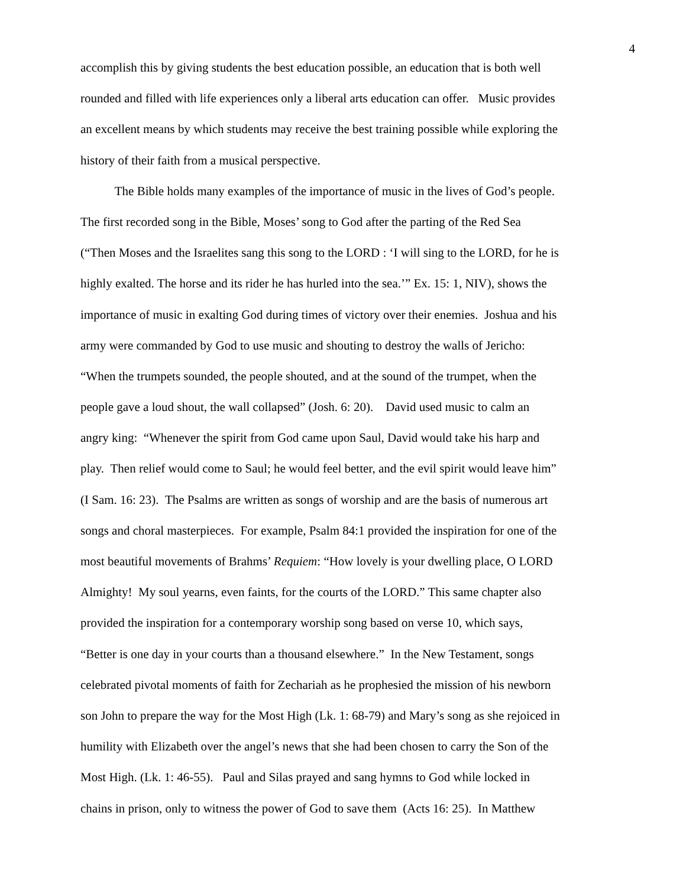4
accomplish this by giving students the best education possible, an education that is both well
rounded and filled with life experiences only a liberal arts education can offer. Music provides
an excellent means by which students may receive the best training possible while exploring the
history of their faith from a musical perspective.
The Bible holds many examples of the importance of music in the lives of God’s people.
The first recorded song in the Bible, Moses’ song to God after the parting of the Red Sea
(“Then Moses and the Israelites sang this song to the LORD : ‘I will sing to the LORD, for he is
highly exalted. The horse and its rider he has hurled into the sea.’” Ex. 15: 1, NIV), shows the
importance of music in exalting God during times of victory over their enemies. Joshua and his
army were commanded by God to use music and shouting to destroy the walls of Jericho:
“When the trumpets sounded, the people shouted, and at the sound of the trumpet, when the
people gave a loud shout, the wall collapsed” (Josh. 6: 20). David used music to calm an
angry king: “Whenever the spirit from God came upon Saul, David would take his harp and
play. Then relief would come to Saul; he would feel better, and the evil spirit would leave him”
(I Sam. 16: 23). The Psalms are written as songs of worship and are the basis of numerous art
songs and choral masterpieces. For example, Psalm 84:1 provided the inspiration for one of the
most beautiful movements of Brahms’ Requiem: “How lovely is your dwelling place, O LORD
Almighty! My soul yearns, even faints, for the courts of the LORD.” This same chapter also
provided the inspiration for a contemporary worship song based on verse 10, which says,
“Better is one day in your courts than a thousand elsewhere.” In the New Testament, songs
celebrated pivotal moments of faith for Zechariah as he prophesied the mission of his newborn
son John to prepare the way for the Most High (Lk. 1: 68-79) and Mary’s song as she rejoiced in
humility with Elizabeth over the angel’s news that she had been chosen to carry the Son of the
Most High. (Lk. 1: 46-55). Paul and Silas prayed and sang hymns to God while locked in
chains in prison, only to witness the power of God to save them (Acts 16: 25). In Matthew